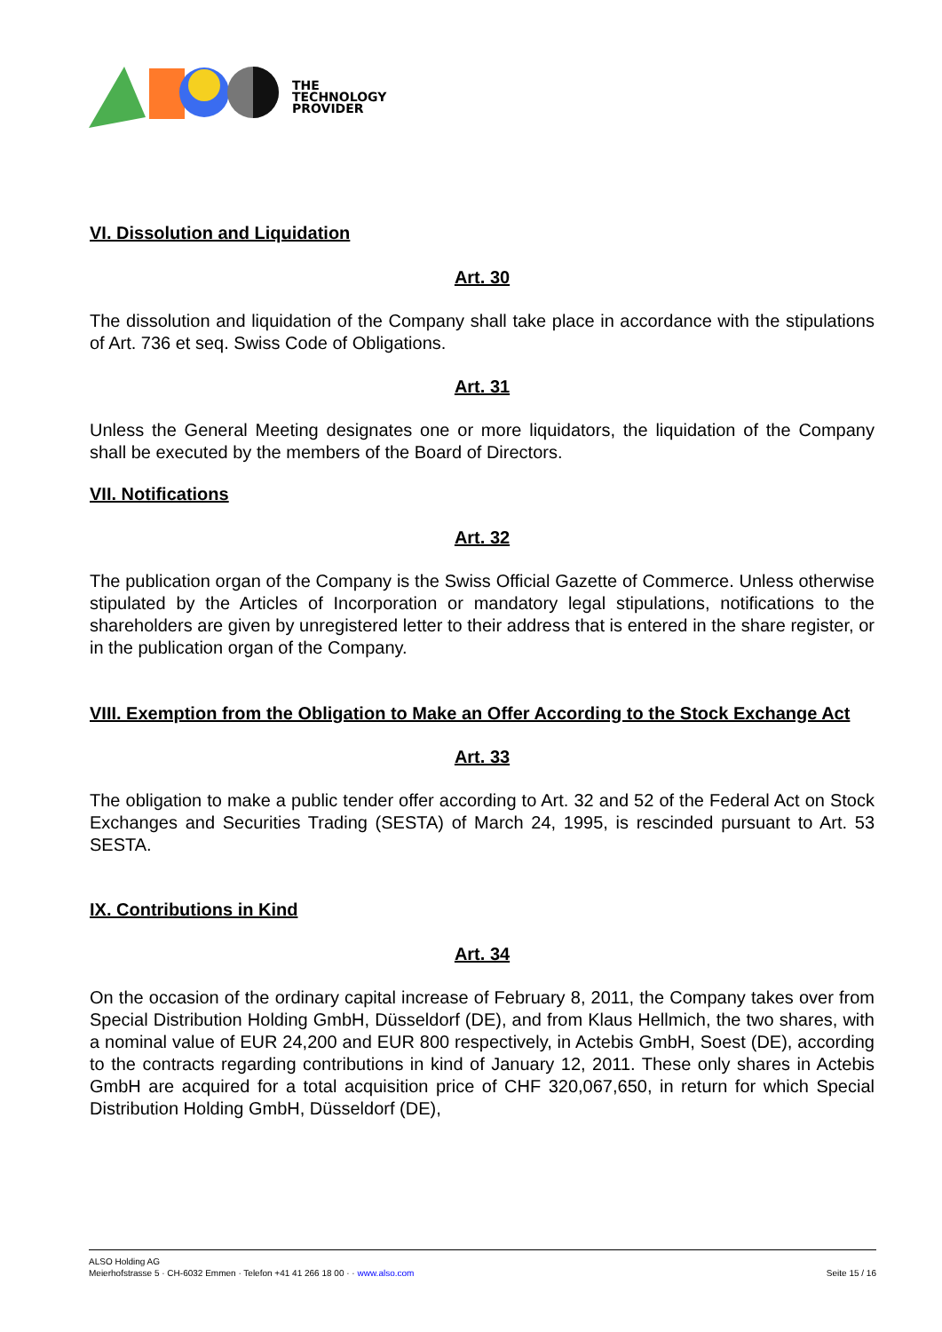THE
TECHNOLOGY
PROVIDER
VI. Dissolution and Liquidation
Art. 30
The dissolution and liquidation of the Company shall take place in accordance with the stipulations of Art. 736 et seq. Swiss Code of Obligations.
Art. 31
Unless the General Meeting designates one or more liquidators, the liquidation of the Company shall be executed by the members of the Board of Directors.
VII. Notifications
Art. 32
The publication organ of the Company is the Swiss Official Gazette of Commerce. Unless otherwise stipulated by the Articles of Incorporation or mandatory legal stipulations, notifications to the shareholders are given by unregistered letter to their address that is entered in the share register, or in the publication organ of the Company.
VIII. Exemption from the Obligation to Make an Offer According to the Stock Exchange Act
Art. 33
The obligation to make a public tender offer according to Art. 32 and 52 of the Federal Act on Stock Exchanges and Securities Trading (SESTA) of March 24, 1995, is rescinded pursuant to Art. 53 SESTA.
IX. Contributions in Kind
Art. 34
On the occasion of the ordinary capital increase of February 8, 2011, the Company takes over from Special Distribution Holding GmbH, Düsseldorf (DE), and from Klaus Hellmich, the two shares, with a nominal value of EUR 24,200 and EUR 800 respectively, in Actebis GmbH, Soest (DE), according to the contracts regarding contributions in kind of January 12, 2011. These only shares in Actebis GmbH are acquired for a total acquisition price of CHF 320,067,650, in return for which Special Distribution Holding GmbH, Düsseldorf (DE),
ALSO Holding AG
Meierhofstrasse 5 · CH-6032 Emmen · Telefon +41 41 266 18 00 · · www.also.com Seite 15 / 16